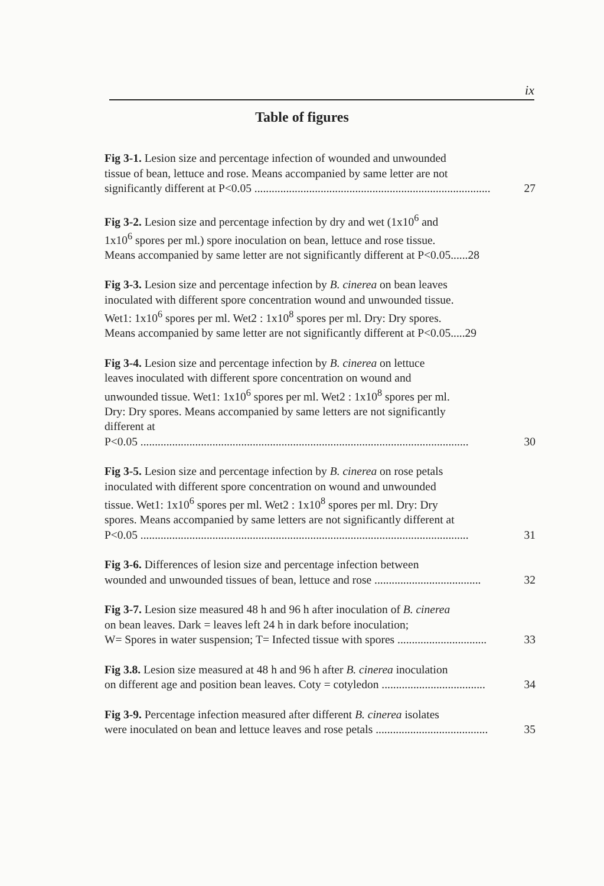ix
Table of figures
Fig 3-1. Lesion size and percentage infection of wounded and unwounded
tissue of bean, lettuce and rose. Means accompanied by same letter are not
significantly different at P<0.05 .................................................................................. 27
Fig 3-2. Lesion size and percentage infection by dry and wet (1x10<sup>6</sup> and
1x10<sup>6</sup> spores per ml.) spore inoculation on bean, lettuce and rose tissue.
Means accompanied by same letter are not significantly different at P<0.05......28
Fig 3-3. Lesion size and percentage infection by B. cinerea on bean leaves
inoculated with different spore concentration wound and unwounded tissue.
Wet1: 1x10<sup>6</sup> spores per ml. Wet2 : 1x10<sup>8</sup> spores per ml. Dry: Dry spores.
Means accompanied by same letter are not significantly different at P<0.05.....29
Fig 3-4. Lesion size and percentage infection by B. cinerea on lettuce
leaves inoculated with different spore concentration on wound and
unwounded tissue. Wet1: 1x10<sup>6</sup> spores per ml. Wet2 : 1x10<sup>8</sup> spores per ml.
Dry: Dry spores. Means accompanied by same letters are not significantly
different at
P<0.05 .................................................................................................................. 30
Fig 3-5. Lesion size and percentage infection by B. cinerea on rose petals
inoculated with different spore concentration on wound and unwounded
tissue. Wet1: 1x10<sup>6</sup> spores per ml. Wet2 : 1x10<sup>8</sup> spores per ml. Dry: Dry
spores. Means accompanied by same letters are not significantly different at
P<0.05 .................................................................................................................. 31
Fig 3-6. Differences of lesion size and percentage infection between
wounded and unwounded tissues of bean, lettuce and rose ..................................... 32
Fig 3-7. Lesion size measured 48 h and 96 h after inoculation of B. cinerea
on bean leaves. Dark = leaves left 24 h in dark before inoculation;
W= Spores in water suspension; T= Infected tissue with spores ............................... 33
Fig 3.8. Lesion size measured at 48 h and 96 h after B. cinerea inoculation
on different age and position bean leaves. Coty = cotyledon .................................... 34
Fig 3-9. Percentage infection measured after different B. cinerea isolates
were inoculated on bean and lettuce leaves and rose petals ....................................... 35